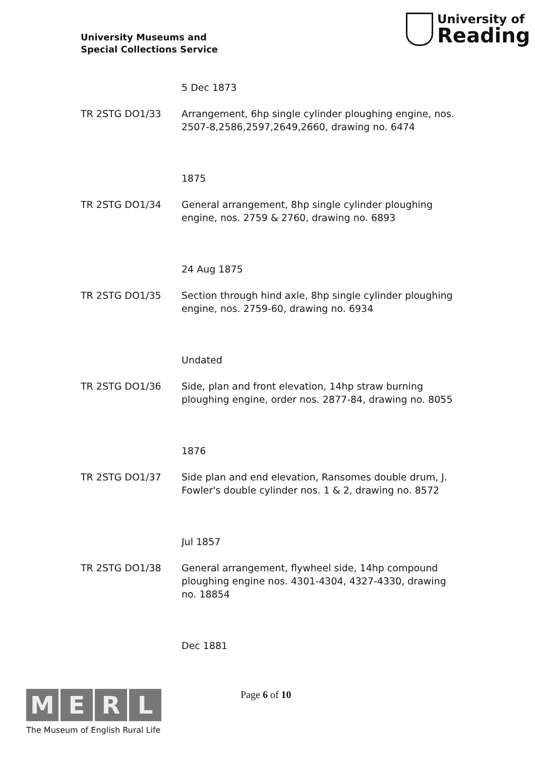University Museums and
Special Collections Service
University of
Reading
5 Dec 1873
TR 2STG DO1/33 Arrangement, 6hp single cylinder ploughing engine, nos. 2507-8,2586,2597,2649,2660, drawing no. 6474
1875
TR 2STG DO1/34 General arrangement, 8hp single cylinder ploughing engine, nos. 2759 & 2760, drawing no. 6893
24 Aug 1875
TR 2STG DO1/35 Section through hind axle, 8hp single cylinder ploughing engine, nos. 2759-60, drawing no. 6934
Undated
TR 2STG DO1/36 Side, plan and front elevation, 14hp straw burning ploughing engine, order nos. 2877-84, drawing no. 8055
1876
TR 2STG DO1/37 Side plan and end elevation, Ransomes double drum, J. Fowler's double cylinder nos. 1 & 2, drawing no. 8572
Jul 1857
TR 2STG DO1/38 General arrangement, flywheel side, 14hp compound ploughing engine nos. 4301-4304, 4327-4330, drawing no. 18854
Dec 1881
M E R L
The Museum of English Rural Life
Page 6 of 10